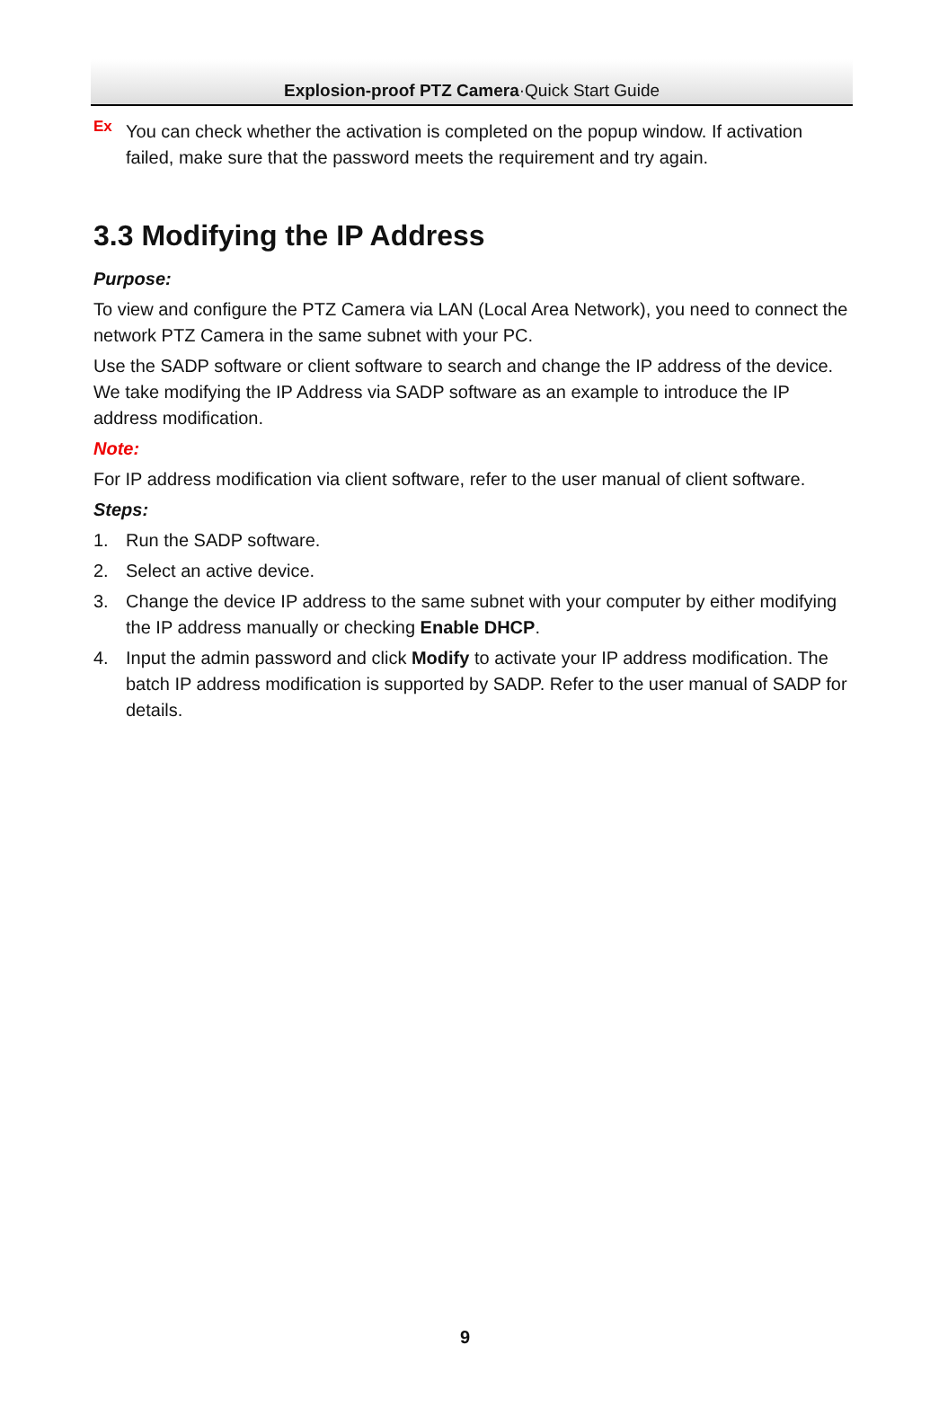Ex
Explosion-proof PTZ Camera·Quick Start Guide
You can check whether the activation is completed on the popup window. If activation failed, make sure that the password meets the requirement and try again.
3.3 Modifying the IP Address
Purpose:
To view and configure the PTZ Camera via LAN (Local Area Network), you need to connect the network PTZ Camera in the same subnet with your PC.
Use the SADP software or client software to search and change the IP address of the device. We take modifying the IP Address via SADP software as an example to introduce the IP address modification.
Note:
For IP address modification via client software, refer to the user manual of client software.
Steps:
1. Run the SADP software.
2. Select an active device.
3. Change the device IP address to the same subnet with your computer by either modifying the IP address manually or checking Enable DHCP.
4. Input the admin password and click Modify to activate your IP address modification. The batch IP address modification is supported by SADP. Refer to the user manual of SADP for details.
9